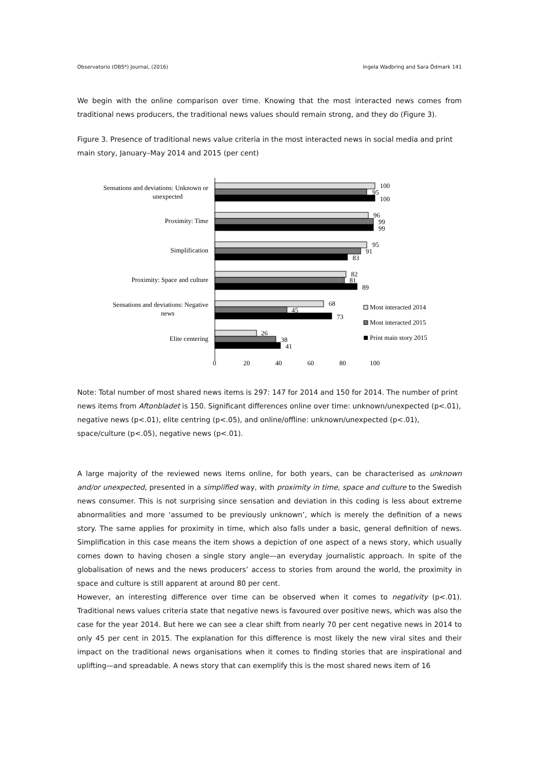Observatorio (OBS*) Journal, (2016) Ingela Wadbring and Sara Ödmark 141
We begin with the online comparison over time. Knowing that the most interacted news comes from traditional news producers, the traditional news values should remain strong, and they do (Figure 3).
Figure 3. Presence of traditional news value criteria in the most interacted news in social media and print main story, January–May 2014 and 2015 (per cent)
Sensations and deviations: Unknown or
unexpected
Proximity: Time
Simplification
Proximity: Space and culture
Sensations and deviations: Negative
news
Elite centering
100
95
100
96
99
99
95
91
83
82
81
89
68
45
73
26
38
41
Most interacted 2014
Most interacted 2015
Print main story 2015
0
20
40
60
80
100
Note: Total number of most shared news items is 297: 147 for 2014 and 150 for 2014. The number of print news items from Aftonbladet is 150. Significant differences online over time: unknown/unexpected (p<.01), negative news (p<.01), elite centring (p<.05), and online/offline: unknown/unexpected (p<.01), space/culture (p<.05), negative news (p<.01).
A large majority of the reviewed news items online, for both years, can be characterised as unknown and/or unexpected, presented in a simplified way, with proximity in time, space and culture to the Swedish news consumer. This is not surprising since sensation and deviation in this coding is less about extreme abnormalities and more ‘assumed to be previously unknown’, which is merely the definition of a news story. The same applies for proximity in time, which also falls under a basic, general definition of news. Simplification in this case means the item shows a depiction of one aspect of a news story, which usually comes down to having chosen a single story angle—an everyday journalistic approach. In spite of the globalisation of news and the news producers’ access to stories from around the world, the proximity in space and culture is still apparent at around 80 per cent.
However, an interesting difference over time can be observed when it comes to negativity (p<.01). Traditional news values criteria state that negative news is favoured over positive news, which was also the case for the year 2014. But here we can see a clear shift from nearly 70 per cent negative news in 2014 to only 45 per cent in 2015. The explanation for this difference is most likely the new viral sites and their impact on the traditional news organisations when it comes to finding stories that are inspirational and uplifting—and spreadable. A news story that can exemplify this is the most shared news item of 16